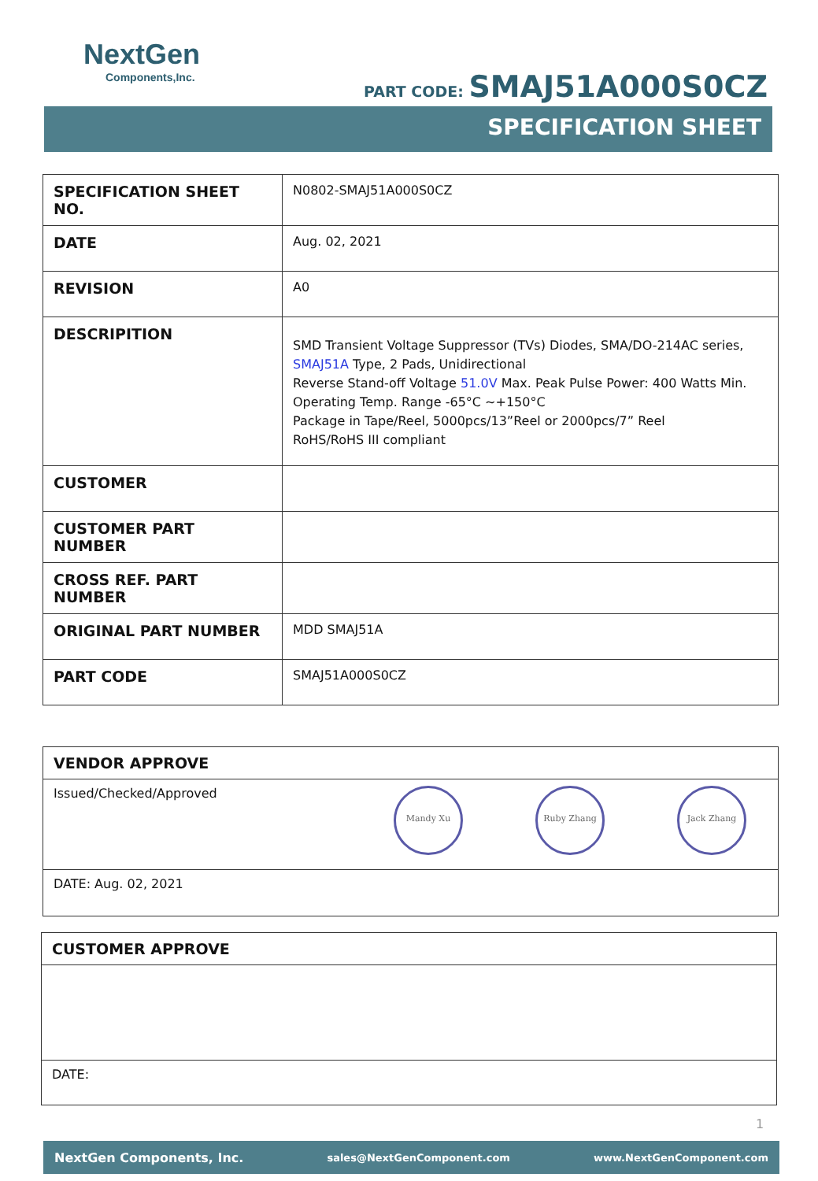NextGen
Components,Inc.
PART CODE: SMAJ51A000S0CZ
SPECIFICATION SHEET
| SPECIFICATION SHEET NO. | N0802-SMAJ51A000S0CZ |
| DATE | Aug. 02, 2021 |
| REVISION | A0 |
| DESCRIPITION | SMD Transient Voltage Suppressor (TVs) Diodes, SMA/DO-214AC series, SMAJ51A Type, 2 Pads, Unidirectional Reverse Stand-off Voltage 51.0V Max. Peak Pulse Power: 400 Watts Min. Operating Temp. Range -65°C ~+150°C Package in Tape/Reel, 5000pcs/13”Reel or 2000pcs/7” Reel RoHS/RoHS III compliant |
| CUSTOMER | |
| CUSTOMER PART NUMBER | |
| CROSS REF. PART NUMBER | |
| ORIGINAL PART NUMBER | MDD SMAJ51A |
| PART CODE | SMAJ51A000S0CZ |
VENDOR APPROVE
Issued/Checked/Approved Mandy Xu Ruby Zhang Jack Zhang
DATE: Aug. 02, 2021
CUSTOMER APPROVE
DATE:
1
NextGen Components, Inc. sales@NextGenComponent.com www.NextGenComponent.com